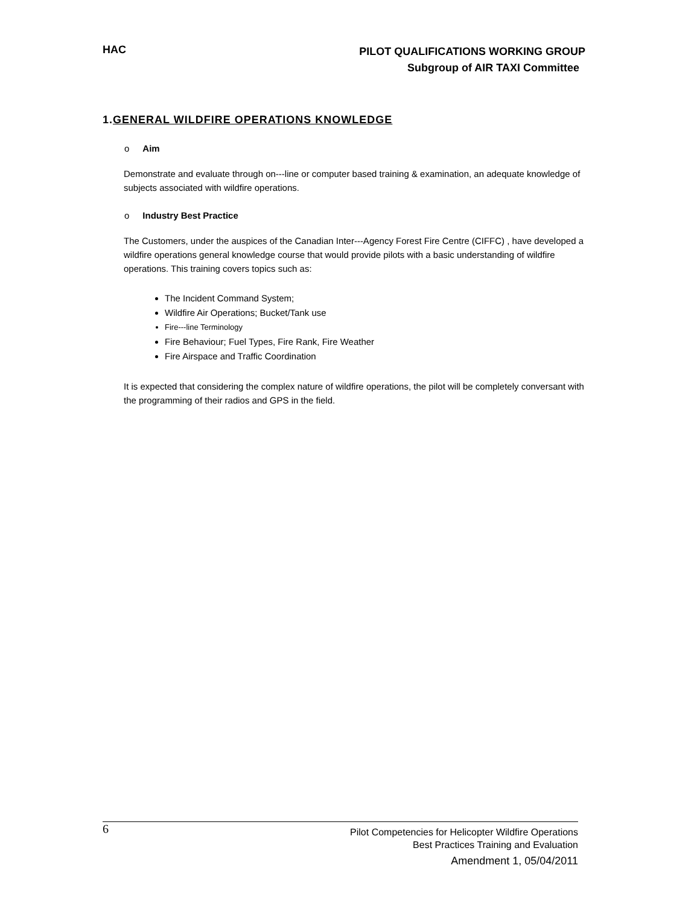HAC
PILOT QUALIFICATIONS WORKING GROUP
Subgroup of AIR TAXI Committee
1.GENERAL WILDFIRE OPERATIONS KNOWLEDGE
o Aim
Demonstrate and evaluate through on---line or computer based training & examination, an adequate knowledge of subjects associated with wildfire operations.
o Industry Best Practice
The Customers, under the auspices of the Canadian Inter---Agency Forest Fire Centre (CIFFC) , have developed a wildfire operations general knowledge course that would provide pilots with a basic understanding of wildfire operations. This training covers topics such as:
The Incident Command System;
Wildfire Air Operations; Bucket/Tank use
Fire---line Terminology
Fire Behaviour; Fuel Types, Fire Rank, Fire Weather
Fire Airspace and Traffic Coordination
It is expected that considering the complex nature of wildfire operations, the pilot will be completely conversant with the programming of their radios and GPS in the field.
6
Pilot Competencies for Helicopter Wildfire Operations
Best Practices Training and Evaluation
Amendment 1, 05/04/2011